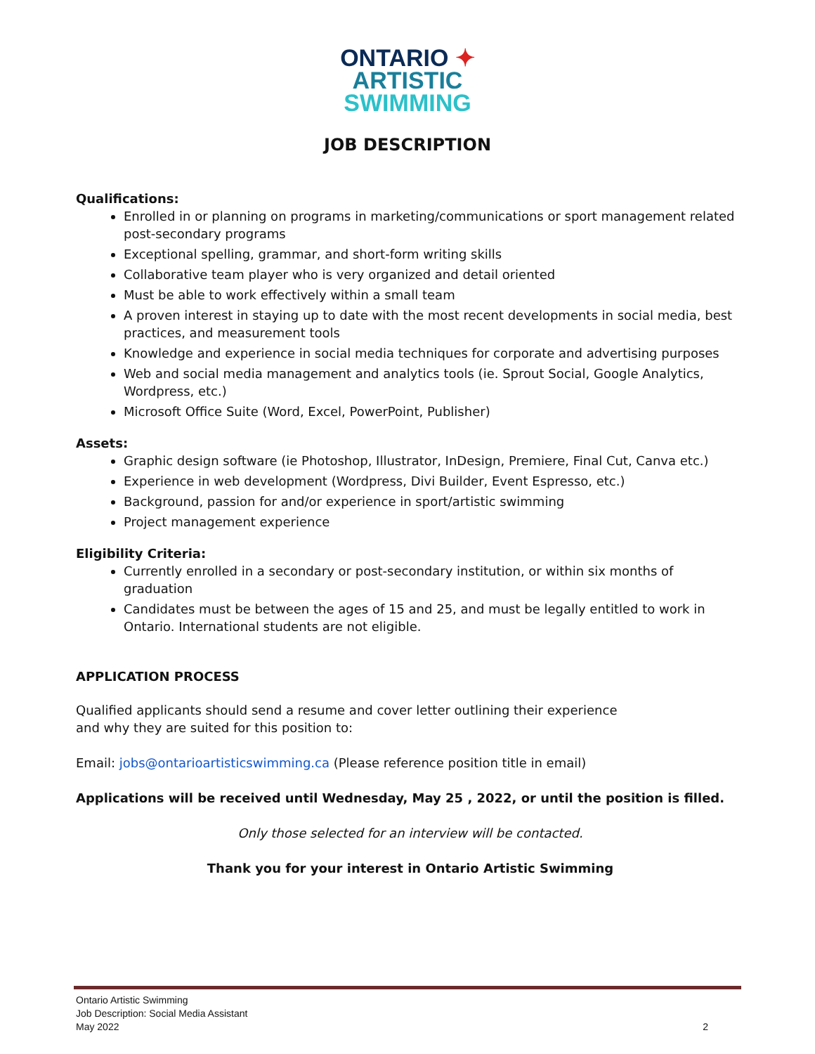ONTARIO ✦
ARTISTIC
SWIMMING
JOB DESCRIPTION
Qualifications:
Enrolled in or planning on programs in marketing/communications or sport management related post-secondary programs
Exceptional spelling, grammar, and short-form writing skills
Collaborative team player who is very organized and detail oriented
Must be able to work effectively within a small team
A proven interest in staying up to date with the most recent developments in social media, best practices, and measurement tools
Knowledge and experience in social media techniques for corporate and advertising purposes
Web and social media management and analytics tools (ie. Sprout Social, Google Analytics, Wordpress, etc.)
Microsoft Office Suite (Word, Excel, PowerPoint, Publisher)
Assets:
Graphic design software (ie Photoshop, Illustrator, InDesign, Premiere, Final Cut, Canva etc.)
Experience in web development (Wordpress, Divi Builder, Event Espresso, etc.)
Background, passion for and/or experience in sport/artistic swimming
Project management experience
Eligibility Criteria:
Currently enrolled in a secondary or post-secondary institution, or within six months of graduation
Candidates must be between the ages of 15 and 25, and must be legally entitled to work in Ontario. International students are not eligible.
APPLICATION PROCESS
Qualified applicants should send a resume and cover letter outlining their experience
and why they are suited for this position to:
Email: jobs@ontarioartisticswimming.ca (Please reference position title in email)
Applications will be received until Wednesday, May 25 , 2022, or until the position is filled.
Only those selected for an interview will be contacted.
Thank you for your interest in Ontario Artistic Swimming
Ontario Artistic Swimming
Job Description: Social Media Assistant
May 2022 2